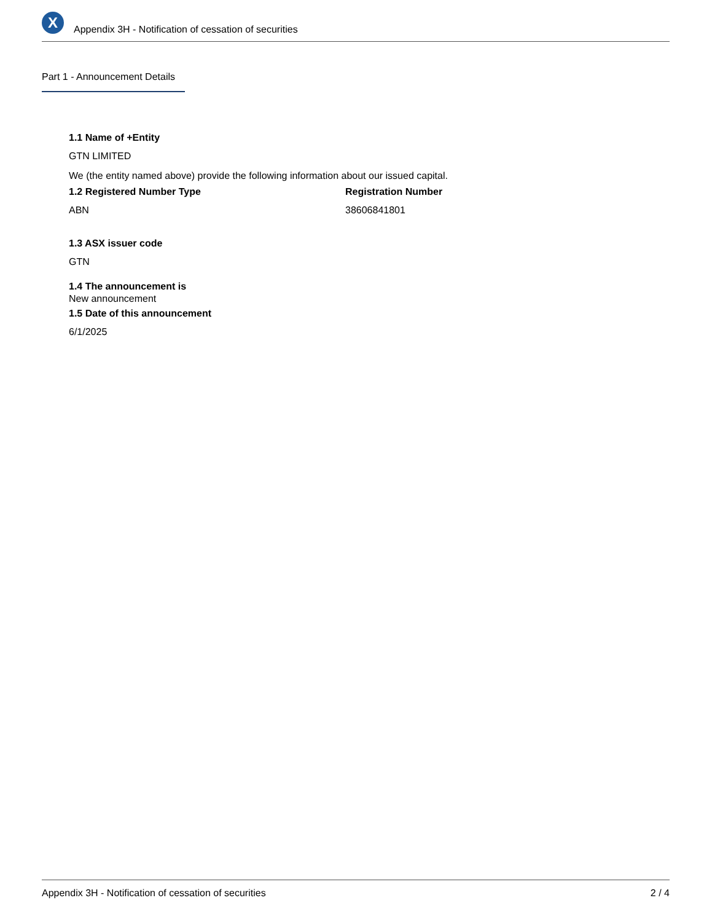X
Appendix 3H - Notification of cessation of securities
Part 1 - Announcement Details
1.1 Name of +Entity
GTN LIMITED
We (the entity named above) provide the following information about our issued capital.
1.2 Registered Number Type
ABN
Registration Number
38606841801
1.3 ASX issuer code
GTN
1.4 The announcement is
New announcement
1.5 Date of this announcement
6/1/2025
Appendix 3H - Notification of cessation of securities 2 / 4